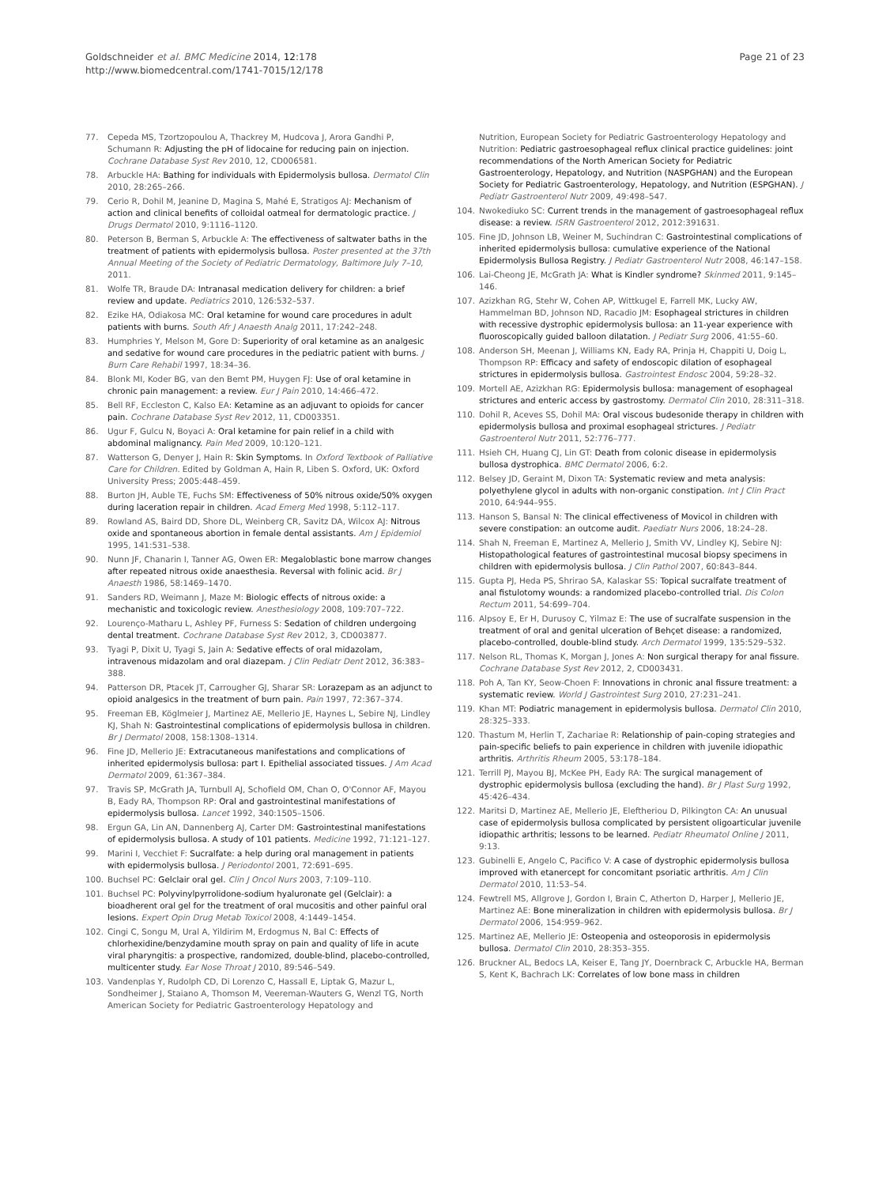Goldschneider et al. BMC Medicine 2014, 12:178
http://www.biomedcentral.com/1741-7015/12/178
Page 21 of 23
77. Cepeda MS, Tzortzopoulou A, Thackrey M, Hudcova J, Arora Gandhi P, Schumann R: Adjusting the pH of lidocaine for reducing pain on injection. Cochrane Database Syst Rev 2010, 12, CD006581.
78. Arbuckle HA: Bathing for individuals with Epidermolysis bullosa. Dermatol Clin 2010, 28:265–266.
79. Cerio R, Dohil M, Jeanine D, Magina S, Mahé E, Stratigos AJ: Mechanism of action and clinical benefits of colloidal oatmeal for dermatologic practice. J Drugs Dermatol 2010, 9:1116–1120.
80. Peterson B, Berman S, Arbuckle A: The effectiveness of saltwater baths in the treatment of patients with epidermolysis bullosa. Poster presented at the 37th Annual Meeting of the Society of Pediatric Dermatology, Baltimore July 7–10, 2011.
81. Wolfe TR, Braude DA: Intranasal medication delivery for children: a brief review and update. Pediatrics 2010, 126:532–537.
82. Ezike HA, Odiakosa MC: Oral ketamine for wound care procedures in adult patients with burns. South Afr J Anaesth Analg 2011, 17:242–248.
83. Humphries Y, Melson M, Gore D: Superiority of oral ketamine as an analgesic and sedative for wound care procedures in the pediatric patient with burns. J Burn Care Rehabil 1997, 18:34–36.
84. Blonk MI, Koder BG, van den Bemt PM, Huygen FJ: Use of oral ketamine in chronic pain management: a review. Eur J Pain 2010, 14:466–472.
85. Bell RF, Eccleston C, Kalso EA: Ketamine as an adjuvant to opioids for cancer pain. Cochrane Database Syst Rev 2012, 11, CD003351.
86. Ugur F, Gulcu N, Boyaci A: Oral ketamine for pain relief in a child with abdominal malignancy. Pain Med 2009, 10:120–121.
87. Watterson G, Denyer J, Hain R: Skin Symptoms. In Oxford Textbook of Palliative Care for Children. Edited by Goldman A, Hain R, Liben S. Oxford, UK: Oxford University Press; 2005:448–459.
88. Burton JH, Auble TE, Fuchs SM: Effectiveness of 50% nitrous oxide/50% oxygen during laceration repair in children. Acad Emerg Med 1998, 5:112–117.
89. Rowland AS, Baird DD, Shore DL, Weinberg CR, Savitz DA, Wilcox AJ: Nitrous oxide and spontaneous abortion in female dental assistants. Am J Epidemiol 1995, 141:531–538.
90. Nunn JF, Chanarin I, Tanner AG, Owen ER: Megaloblastic bone marrow changes after repeated nitrous oxide anaesthesia. Reversal with folinic acid. Br J Anaesth 1986, 58:1469–1470.
91. Sanders RD, Weimann J, Maze M: Biologic effects of nitrous oxide: a mechanistic and toxicologic review. Anesthesiology 2008, 109:707–722.
92. Lourenço-Matharu L, Ashley PF, Furness S: Sedation of children undergoing dental treatment. Cochrane Database Syst Rev 2012, 3, CD003877.
93. Tyagi P, Dixit U, Tyagi S, Jain A: Sedative effects of oral midazolam, intravenous midazolam and oral diazepam. J Clin Pediatr Dent 2012, 36:383–388.
94. Patterson DR, Ptacek JT, Carrougher GJ, Sharar SR: Lorazepam as an adjunct to opioid analgesics in the treatment of burn pain. Pain 1997, 72:367–374.
95. Freeman EB, Köglmeier J, Martinez AE, Mellerio JE, Haynes L, Sebire NJ, Lindley KJ, Shah N: Gastrointestinal complications of epidermolysis bullosa in children. Br J Dermatol 2008, 158:1308–1314.
96. Fine JD, Mellerio JE: Extracutaneous manifestations and complications of inherited epidermolysis bullosa: part I. Epithelial associated tissues. J Am Acad Dermatol 2009, 61:367–384.
97. Travis SP, McGrath JA, Turnbull AJ, Schofield OM, Chan O, O'Connor AF, Mayou B, Eady RA, Thompson RP: Oral and gastrointestinal manifestations of epidermolysis bullosa. Lancet 1992, 340:1505–1506.
98. Ergun GA, Lin AN, Dannenberg AJ, Carter DM: Gastrointestinal manifestations of epidermolysis bullosa. A study of 101 patients. Medicine 1992, 71:121–127.
99. Marini I, Vecchiet F: Sucralfate: a help during oral management in patients with epidermolysis bullosa. J Periodontol 2001, 72:691–695.
100. Buchsel PC: Gelclair oral gel. Clin J Oncol Nurs 2003, 7:109–110.
101. Buchsel PC: Polyvinylpyrrolidone-sodium hyaluronate gel (Gelclair): a bioadherent oral gel for the treatment of oral mucositis and other painful oral lesions. Expert Opin Drug Metab Toxicol 2008, 4:1449–1454.
102. Cingi C, Songu M, Ural A, Yildirim M, Erdogmus N, Bal C: Effects of chlorhexidine/benzydamine mouth spray on pain and quality of life in acute viral pharyngitis: a prospective, randomized, double-blind, placebo-controlled, multicenter study. Ear Nose Throat J 2010, 89:546–549.
103. Vandenplas Y, Rudolph CD, Di Lorenzo C, Hassall E, Liptak G, Mazur L, Sondheimer J, Staiano A, Thomson M, Veereman-Wauters G, Wenzl TG, North American Society for Pediatric Gastroenterology Hepatology and
Nutrition, European Society for Pediatric Gastroenterology Hepatology and Nutrition: Pediatric gastroesophageal reflux clinical practice guidelines: joint recommendations of the North American Society for Pediatric Gastroenterology, Hepatology, and Nutrition (NASPGHAN) and the European Society for Pediatric Gastroenterology, Hepatology, and Nutrition (ESPGHAN). J Pediatr Gastroenterol Nutr 2009, 49:498–547.
104. Nwokediuko SC: Current trends in the management of gastroesophageal reflux disease: a review. ISRN Gastroenterol 2012, 2012:391631.
105. Fine JD, Johnson LB, Weiner M, Suchindran C: Gastrointestinal complications of inherited epidermolysis bullosa: cumulative experience of the National Epidermolysis Bullosa Registry. J Pediatr Gastroenterol Nutr 2008, 46:147–158.
106. Lai-Cheong JE, McGrath JA: What is Kindler syndrome? Skinmed 2011, 9:145–146.
107. Azizkhan RG, Stehr W, Cohen AP, Wittkugel E, Farrell MK, Lucky AW, Hammelman BD, Johnson ND, Racadio JM: Esophageal strictures in children with recessive dystrophic epidermolysis bullosa: an 11-year experience with fluoroscopically guided balloon dilatation. J Pediatr Surg 2006, 41:55–60.
108. Anderson SH, Meenan J, Williams KN, Eady RA, Prinja H, Chappiti U, Doig L, Thompson RP: Efficacy and safety of endoscopic dilation of esophageal strictures in epidermolysis bullosa. Gastrointest Endosc 2004, 59:28–32.
109. Mortell AE, Azizkhan RG: Epidermolysis bullosa: management of esophageal strictures and enteric access by gastrostomy. Dermatol Clin 2010, 28:311–318.
110. Dohil R, Aceves SS, Dohil MA: Oral viscous budesonide therapy in children with epidermolysis bullosa and proximal esophageal strictures. J Pediatr Gastroenterol Nutr 2011, 52:776–777.
111. Hsieh CH, Huang CJ, Lin GT: Death from colonic disease in epidermolysis bullosa dystrophica. BMC Dermatol 2006, 6:2.
112. Belsey JD, Geraint M, Dixon TA: Systematic review and meta analysis: polyethylene glycol in adults with non-organic constipation. Int J Clin Pract 2010, 64:944–955.
113. Hanson S, Bansal N: The clinical effectiveness of Movicol in children with severe constipation: an outcome audit. Paediatr Nurs 2006, 18:24–28.
114. Shah N, Freeman E, Martinez A, Mellerio J, Smith VV, Lindley KJ, Sebire NJ: Histopathological features of gastrointestinal mucosal biopsy specimens in children with epidermolysis bullosa. J Clin Pathol 2007, 60:843–844.
115. Gupta PJ, Heda PS, Shrirao SA, Kalaskar SS: Topical sucralfate treatment of anal fistulotomy wounds: a randomized placebo-controlled trial. Dis Colon Rectum 2011, 54:699–704.
116. Alpsoy E, Er H, Durusoy C, Yilmaz E: The use of sucralfate suspension in the treatment of oral and genital ulceration of Behçet disease: a randomized, placebo-controlled, double-blind study. Arch Dermatol 1999, 135:529–532.
117. Nelson RL, Thomas K, Morgan J, Jones A: Non surgical therapy for anal fissure. Cochrane Database Syst Rev 2012, 2, CD003431.
118. Poh A, Tan KY, Seow-Choen F: Innovations in chronic anal fissure treatment: a systematic review. World J Gastrointest Surg 2010, 27:231–241.
119. Khan MT: Podiatric management in epidermolysis bullosa. Dermatol Clin 2010, 28:325–333.
120. Thastum M, Herlin T, Zachariae R: Relationship of pain-coping strategies and pain-specific beliefs to pain experience in children with juvenile idiopathic arthritis. Arthritis Rheum 2005, 53:178–184.
121. Terrill PJ, Mayou BJ, McKee PH, Eady RA: The surgical management of dystrophic epidermolysis bullosa (excluding the hand). Br J Plast Surg 1992, 45:426–434.
122. Maritsi D, Martinez AE, Mellerio JE, Eleftheriou D, Pilkington CA: An unusual case of epidermolysis bullosa complicated by persistent oligoarticular juvenile idiopathic arthritis; lessons to be learned. Pediatr Rheumatol Online J 2011, 9:13.
123. Gubinelli E, Angelo C, Pacifico V: A case of dystrophic epidermolysis bullosa improved with etanercept for concomitant psoriatic arthritis. Am J Clin Dermatol 2010, 11:53–54.
124. Fewtrell MS, Allgrove J, Gordon I, Brain C, Atherton D, Harper J, Mellerio JE, Martinez AE: Bone mineralization in children with epidermolysis bullosa. Br J Dermatol 2006, 154:959–962.
125. Martinez AE, Mellerio JE: Osteopenia and osteoporosis in epidermolysis bullosa. Dermatol Clin 2010, 28:353–355.
126. Bruckner AL, Bedocs LA, Keiser E, Tang JY, Doernbrack C, Arbuckle HA, Berman S, Kent K, Bachrach LK: Correlates of low bone mass in children